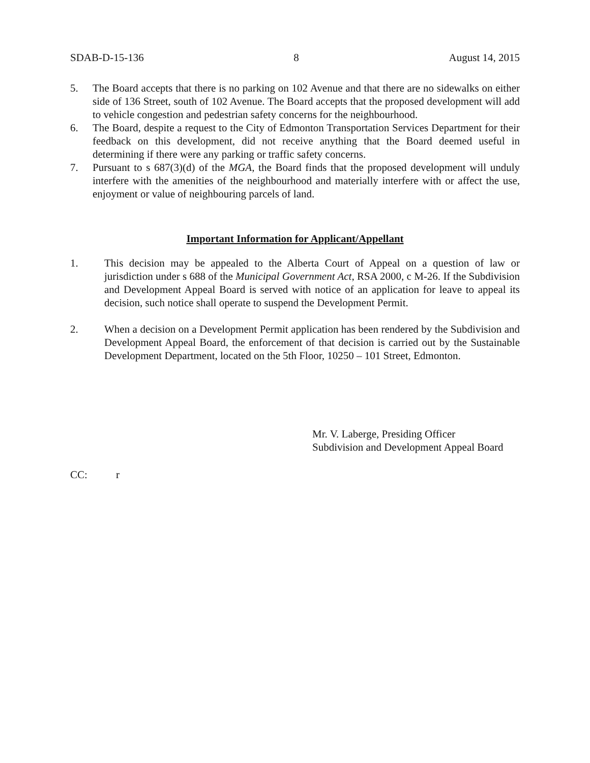SDAB-D-15-136 8 August 14, 2015
5. The Board accepts that there is no parking on 102 Avenue and that there are no sidewalks on either side of 136 Street, south of 102 Avenue. The Board accepts that the proposed development will add to vehicle congestion and pedestrian safety concerns for the neighbourhood.
6. The Board, despite a request to the City of Edmonton Transportation Services Department for their feedback on this development, did not receive anything that the Board deemed useful in determining if there were any parking or traffic safety concerns.
7. Pursuant to s 687(3)(d) of the MGA, the Board finds that the proposed development will unduly interfere with the amenities of the neighbourhood and materially interfere with or affect the use, enjoyment or value of neighbouring parcels of land.
Important Information for Applicant/Appellant
1. This decision may be appealed to the Alberta Court of Appeal on a question of law or jurisdiction under s 688 of the Municipal Government Act, RSA 2000, c M-26. If the Subdivision and Development Appeal Board is served with notice of an application for leave to appeal its decision, such notice shall operate to suspend the Development Permit.
2. When a decision on a Development Permit application has been rendered by the Subdivision and Development Appeal Board, the enforcement of that decision is carried out by the Sustainable Development Department, located on the 5th Floor, 10250 – 101 Street, Edmonton.
Mr. V. Laberge, Presiding Officer
Subdivision and Development Appeal Board
CC: r